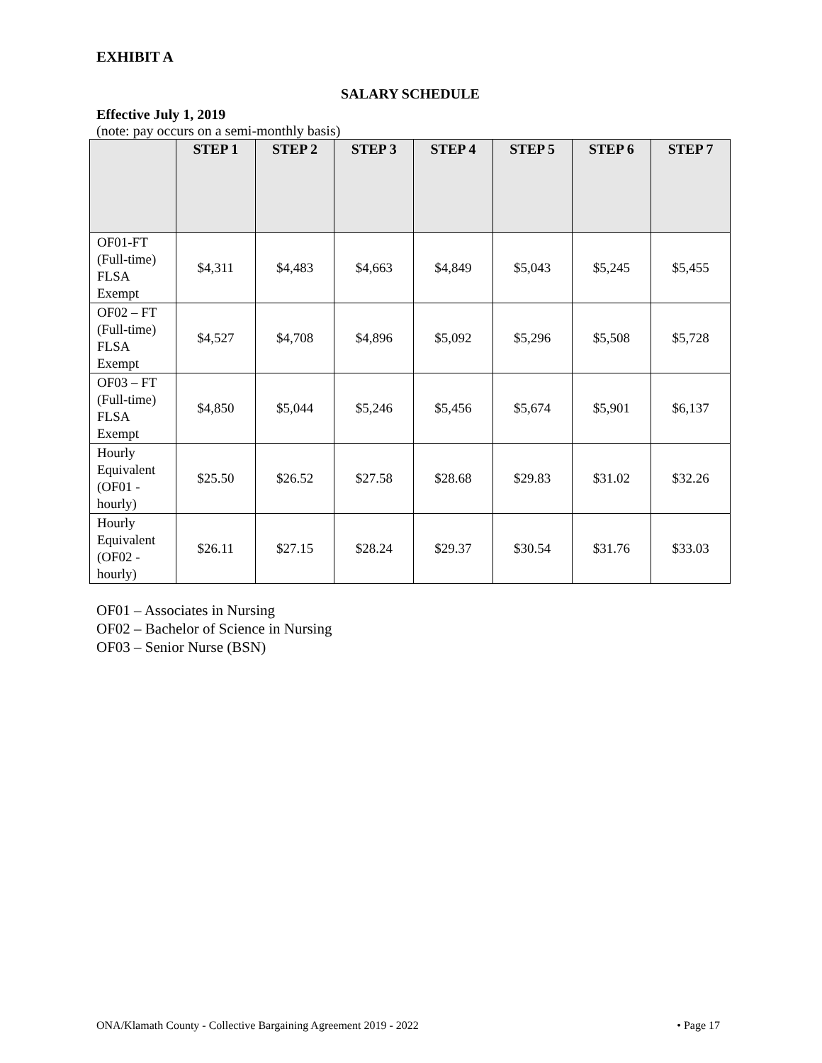EXHIBIT A
SALARY SCHEDULE
Effective July 1, 2019
(note: pay occurs on a semi-monthly basis)
| | STEP 1 | STEP 2 | STEP 3 | STEP 4 | STEP 5 | STEP 6 | STEP 7 |
| --- | --- | --- | --- | --- | --- | --- | --- |
| OF01-FT (Full-time) FLSA Exempt | $4,311 | $4,483 | $4,663 | $4,849 | $5,043 | $5,245 | $5,455 |
| OF02 – FT (Full-time) FLSA Exempt | $4,527 | $4,708 | $4,896 | $5,092 | $5,296 | $5,508 | $5,728 |
| OF03 – FT (Full-time) FLSA Exempt | $4,850 | $5,044 | $5,246 | $5,456 | $5,674 | $5,901 | $6,137 |
| Hourly Equivalent (OF01 - hourly) | $25.50 | $26.52 | $27.58 | $28.68 | $29.83 | $31.02 | $32.26 |
| Hourly Equivalent (OF02 - hourly) | $26.11 | $27.15 | $28.24 | $29.37 | $30.54 | $31.76 | $33.03 |
OF01 – Associates in Nursing
OF02 – Bachelor of Science in Nursing
OF03 – Senior Nurse (BSN)
ONA/Klamath County - Collective Bargaining Agreement 2019 - 2022 • Page 17